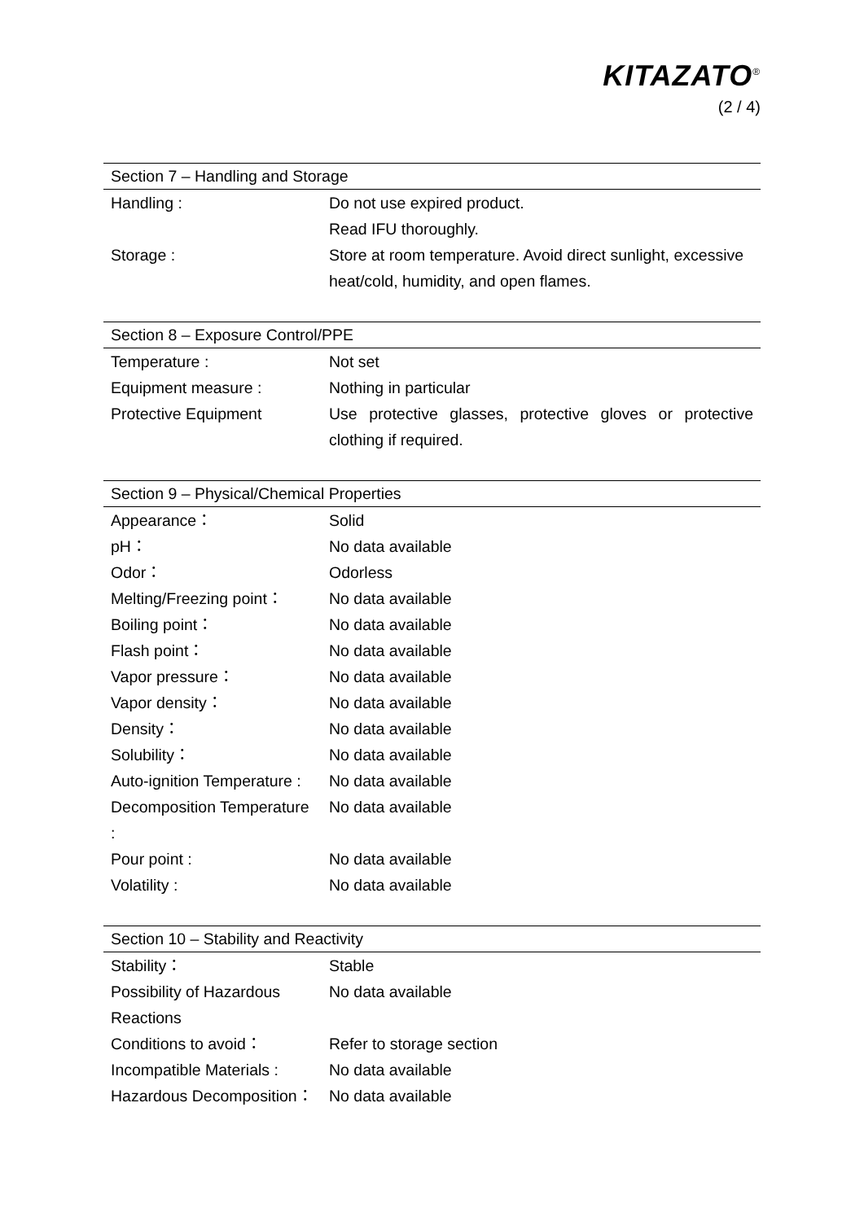KITAZATO<sup>®</sup>
(2 / 4)
| Section 7 – Handling and Storage | |
| --- | --- |
| Handling : | Do not use expired product. |
| | Read IFU thoroughly. |
| Storage : | Store at room temperature. Avoid direct sunlight, excessive heat/cold, humidity, and open flames. |
| Section 8 – Exposure Control/PPE | |
| --- | --- |
| Temperature : | Not set |
| Equipment measure : | Nothing in particular |
| Protective Equipment | Use protective glasses, protective gloves or protective clothing if required. |
| Section 9 – Physical/Chemical Properties | |
| --- | --- |
| Appearance： | Solid |
| pH： | No data available |
| Odor： | Odorless |
| Melting/Freezing point： | No data available |
| Boiling point： | No data available |
| Flash point： | No data available |
| Vapor pressure： | No data available |
| Vapor density： | No data available |
| Density： | No data available |
| Solubility： | No data available |
| Auto-ignition Temperature : | No data available |
| Decomposition Temperature : | No data available |
| Pour point : | No data available |
| Volatility : | No data available |
| Section 10 – Stability and Reactivity | |
| --- | --- |
| Stability： | Stable |
| Possibility of Hazardous Reactions | No data available |
| Conditions to avoid： | Refer to storage section |
| Incompatible Materials : | No data available |
| Hazardous Decomposition： | No data available |